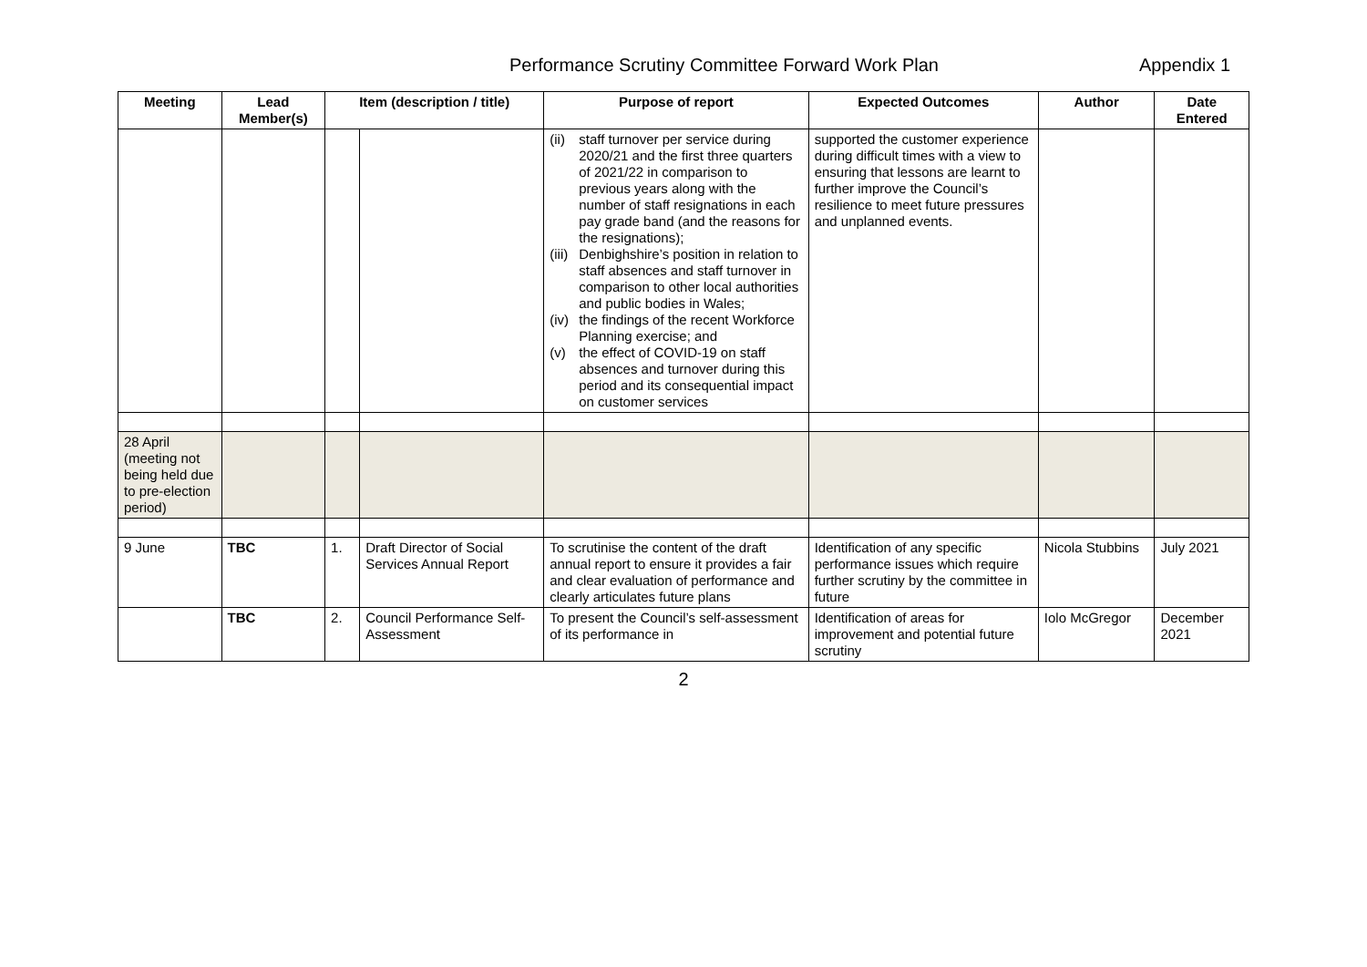Performance Scrutiny Committee Forward Work Plan Appendix 1
| Meeting | Lead Member(s) | Item (description / title) | | Purpose of report | Expected Outcomes | Author | Date Entered |
| --- | --- | --- | --- | --- | --- | --- | --- |
| | | | | (ii) staff turnover per service during 2020/21 and the first three quarters of 2021/22 in comparison to previous years along with the number of staff resignations in each pay grade band (and the reasons for the resignations); (iii) Denbighshire’s position in relation to staff absences and staff turnover in comparison to other local authorities and public bodies in Wales; (iv) the findings of the recent Workforce Planning exercise; and (v) the effect of COVID-19 on staff absences and turnover during this period and its consequential impact on customer services | supported the customer experience during difficult times with a view to ensuring that lessons are learnt to further improve the Council’s resilience to meet future pressures and unplanned events. | | |
| 28 April (meeting not being held due to pre-election period) | | | | | | | |
| 9 June | TBC | 1. | Draft Director of Social Services Annual Report | To scrutinise the content of the draft annual report to ensure it provides a fair and clear evaluation of performance and clearly articulates future plans | Identification of any specific performance issues which require further scrutiny by the committee in future | Nicola Stubbins | July 2021 |
| | TBC | 2. | Council Performance Self-Assessment | To present the Council’s self-assessment of its performance in | Identification of areas for improvement and potential future scrutiny | Iolo McGregor | December 2021 |
2